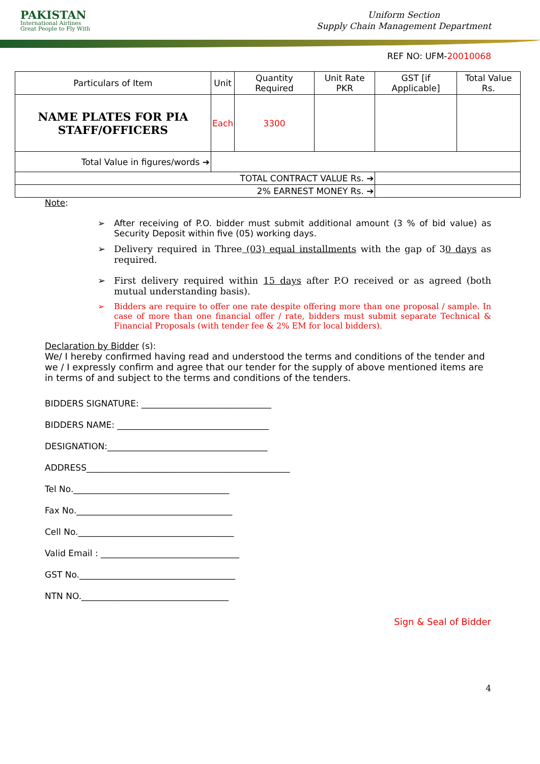PAKISTAN
International Airlines
Great People to Fly With
Uniform Section
Supply Chain Management Department
REF NO: UFM-20010068
| Particulars of Item | Unit | Quantity Required | Unit Rate PKR | GST [if Applicable] | Total Value Rs. |
| --- | --- | --- | --- | --- | --- |
| NAME PLATES FOR PIA STAFF/OFFICERS | Each | 3300 | | | |
| Total Value in figures/words ➔ | | | | | |
| TOTAL CONTRACT VALUE Rs. ➔ | | | | | |
| 2% EARNEST MONEY Rs. ➔ | | | | | |
Note:
After receiving of P.O. bidder must submit additional amount (3 % of bid value) as Security Deposit within five (05) working days.
Delivery required in Three (03) equal installments with the gap of 30 days as required.
First delivery required within 15 days after P.O received or as agreed (both mutual understanding basis).
Bidders are require to offer one rate despite offering more than one proposal / sample. In case of more than one financial offer / rate, bidders must submit separate Technical & Financial Proposals (with tender fee & 2% EM for local bidders).
Declaration by Bidder (s):
We/ I hereby confirmed having read and understood the terms and conditions of the tender and we / I expressly confirm and agree that our tender for the supply of above mentioned items are in terms of and subject to the terms and conditions of the tenders.
BIDDERS SIGNATURE: ______________________________
BIDDERS NAME: ___________________________________
DESIGNATION:_____________________________________
ADDRESS_______________________________________________
Tel No.____________________________________
Fax No.____________________________________
Cell No.____________________________________
Valid Email : ________________________________
GST No.____________________________________
NTN NO.__________________________________
Sign & Seal of Bidder
4